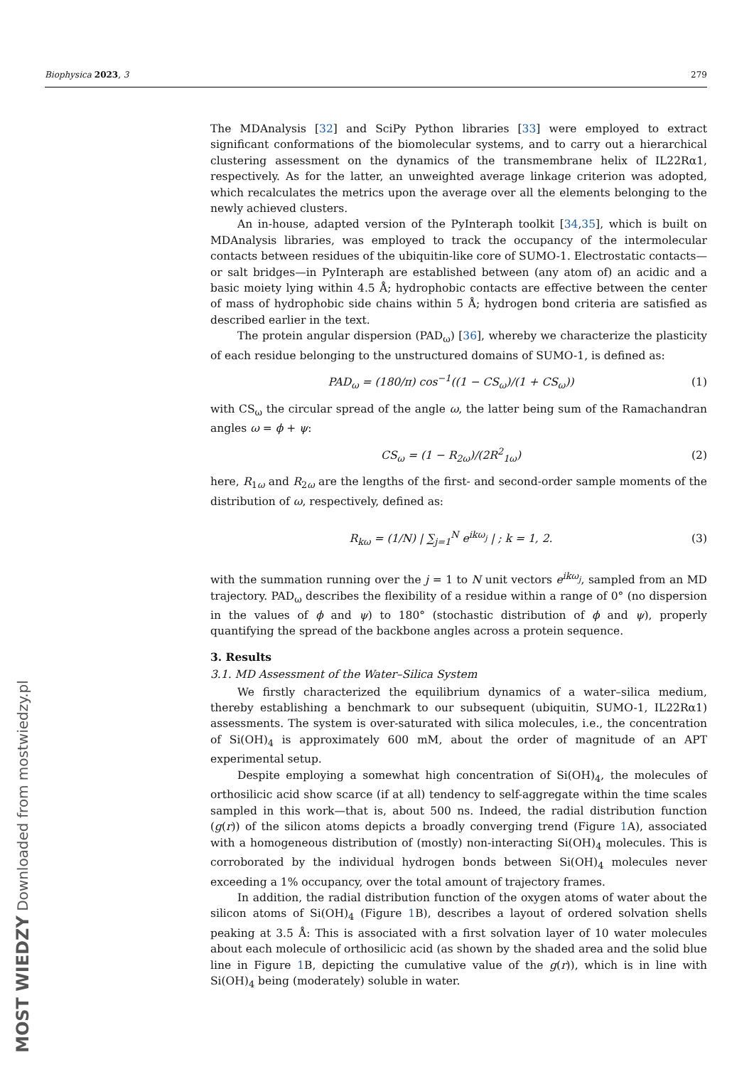Biophysica 2023, 3 279
The MDAnalysis [32] and SciPy Python libraries [33] were employed to extract significant conformations of the biomolecular systems, and to carry out a hierarchical clustering assessment on the dynamics of the transmembrane helix of IL22Rα1, respectively. As for the latter, an unweighted average linkage criterion was adopted, which recalculates the metrics upon the average over all the elements belonging to the newly achieved clusters.
An in-house, adapted version of the PyInteraph toolkit [34,35], which is built on MDAnalysis libraries, was employed to track the occupancy of the intermolecular contacts between residues of the ubiquitin-like core of SUMO-1. Electrostatic contacts—or salt bridges—in PyInteraph are established between (any atom of) an acidic and a basic moiety lying within 4.5 Å; hydrophobic contacts are effective between the center of mass of hydrophobic side chains within 5 Å; hydrogen bond criteria are satisfied as described earlier in the text.
The protein angular dispersion (PAD<sub>ω</sub>) [36], whereby we characterize the plasticity of each residue belonging to the unstructured domains of SUMO-1, is defined as:
PAD<sub>ω</sub> = (180/π) cos<sup>−1</sup>((1 − CS<sub>ω</sub>)/(1 + CS<sub>ω</sub>)) (1)
with CS<sub>ω</sub> the circular spread of the angle ω, the latter being sum of the Ramachandran angles ω = ϕ + ψ:
CS<sub>ω</sub> = (1 − R<sub>2ω</sub>)/(2R<sup>2</sup><sub>1ω</sub>) (2)
here, R<sub>1ω</sub> and R<sub>2ω</sub> are the lengths of the first- and second-order sample moments of the distribution of ω, respectively, defined as:
R<sub>kω</sub> = (1/N) | ∑<sub>j=1</sub><sup>N</sup> e<sup>ikω<sub>j</sub></sup> | ; k = 1, 2. (3)
with the summation running over the j = 1 to N unit vectors e<sup>ikω<sub>j</sub></sup>, sampled from an MD trajectory. PAD<sub>ω</sub> describes the flexibility of a residue within a range of 0° (no dispersion in the values of ϕ and ψ) to 180° (stochastic distribution of ϕ and ψ), properly quantifying the spread of the backbone angles across a protein sequence.
3. Results
3.1. MD Assessment of the Water–Silica System
We firstly characterized the equilibrium dynamics of a water–silica medium, thereby establishing a benchmark to our subsequent (ubiquitin, SUMO-1, IL22Rα1) assessments. The system is over-saturated with silica molecules, i.e., the concentration of Si(OH)<sub>4</sub> is approximately 600 mM, about the order of magnitude of an APT experimental setup.
Despite employing a somewhat high concentration of Si(OH)<sub>4</sub>, the molecules of orthosilicic acid show scarce (if at all) tendency to self-aggregate within the time scales sampled in this work—that is, about 500 ns. Indeed, the radial distribution function (g(r)) of the silicon atoms depicts a broadly converging trend (Figure 1 A), associated with a homogeneous distribution of (mostly) non-interacting Si(OH)<sub>4</sub> molecules. This is corroborated by the individual hydrogen bonds between Si(OH)<sub>4</sub> molecules never exceeding a 1% occupancy, over the total amount of trajectory frames.
In addition, the radial distribution function of the oxygen atoms of water about the silicon atoms of Si(OH)<sub>4</sub> (Figure 1 B), describes a layout of ordered solvation shells peaking at 3.5 Å: This is associated with a first solvation layer of 10 water molecules about each molecule of orthosilicic acid (as shown by the shaded area and the solid blue line in Figure 1 B, depicting the cumulative value of the g(r)), which is in line with Si(OH)<sub>4</sub> being (moderately) soluble in water.
MOST WIEDZY Downloaded from mostwiedzy.pl